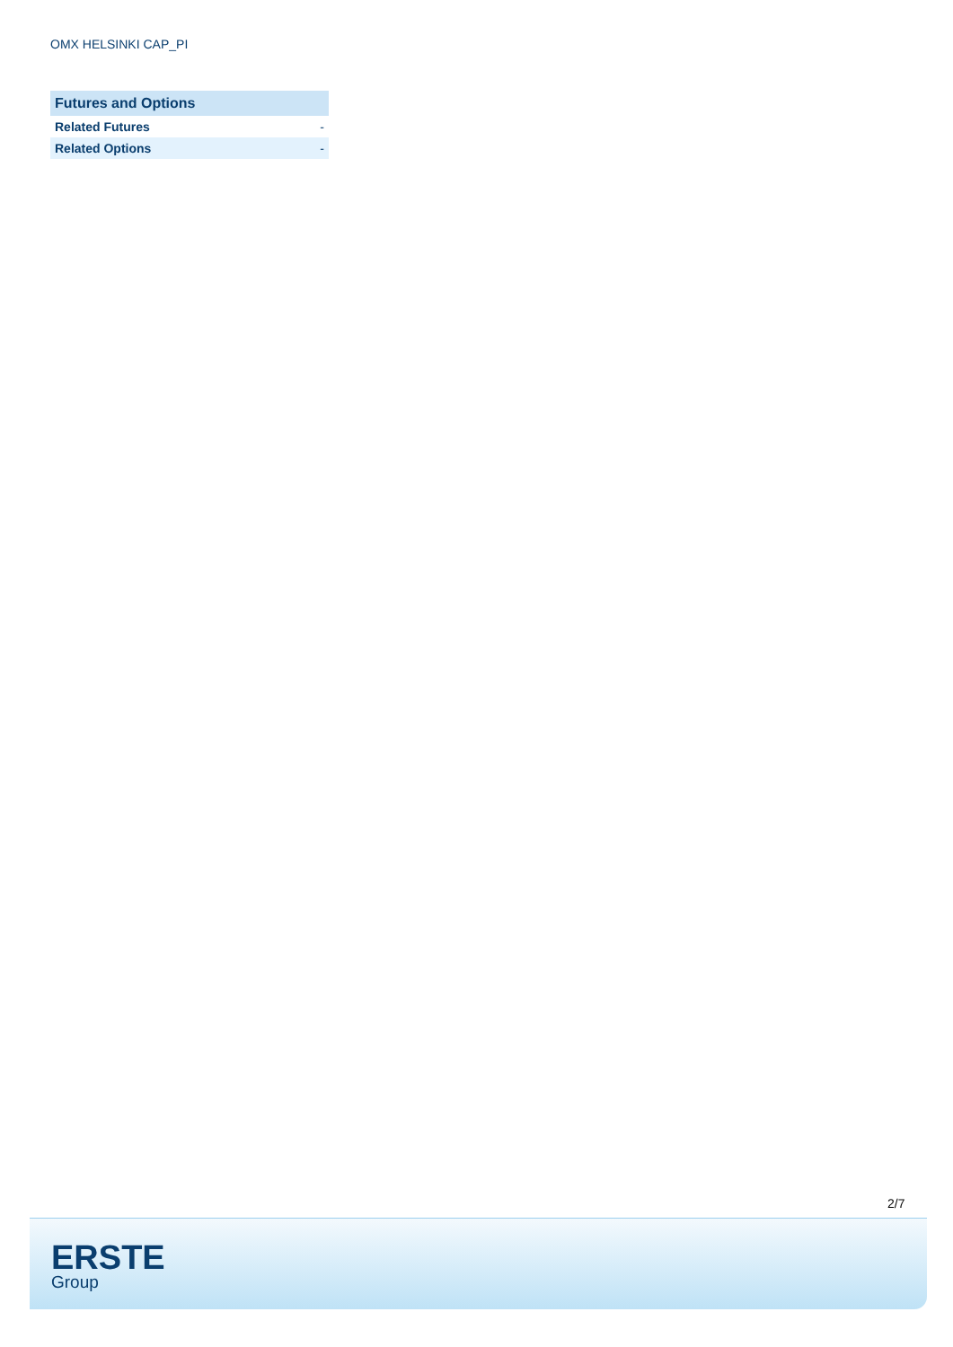OMX HELSINKI CAP_PI
| Futures and Options | |
| --- | --- |
| Related Futures | - |
| Related Options | - |
2/7
ERSTE
Group